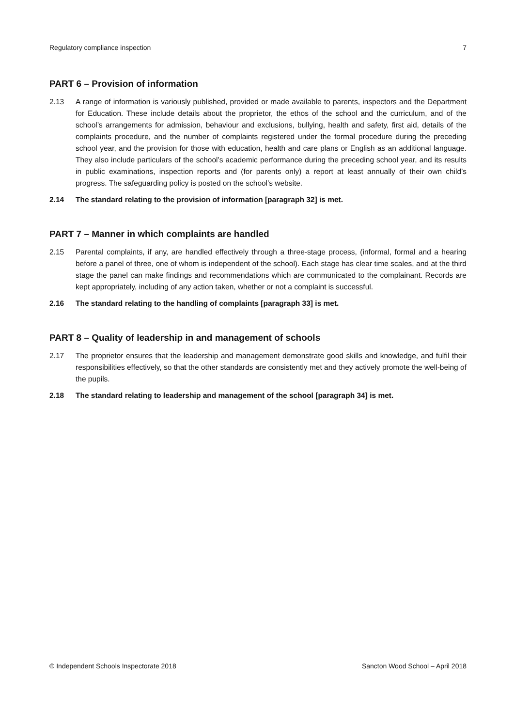Regulatory compliance inspection 7
PART 6 – Provision of information
2.13 A range of information is variously published, provided or made available to parents, inspectors and the Department for Education. These include details about the proprietor, the ethos of the school and the curriculum, and of the school’s arrangements for admission, behaviour and exclusions, bullying, health and safety, first aid, details of the complaints procedure, and the number of complaints registered under the formal procedure during the preceding school year, and the provision for those with education, health and care plans or English as an additional language. They also include particulars of the school’s academic performance during the preceding school year, and its results in public examinations, inspection reports and (for parents only) a report at least annually of their own child’s progress. The safeguarding policy is posted on the school’s website.
2.14 The standard relating to the provision of information [paragraph 32] is met.
PART 7 – Manner in which complaints are handled
2.15 Parental complaints, if any, are handled effectively through a three-stage process, (informal, formal and a hearing before a panel of three, one of whom is independent of the school). Each stage has clear time scales, and at the third stage the panel can make findings and recommendations which are communicated to the complainant. Records are kept appropriately, including of any action taken, whether or not a complaint is successful.
2.16 The standard relating to the handling of complaints [paragraph 33] is met.
PART 8 – Quality of leadership in and management of schools
2.17 The proprietor ensures that the leadership and management demonstrate good skills and knowledge, and fulfil their responsibilities effectively, so that the other standards are consistently met and they actively promote the well-being of the pupils.
2.18 The standard relating to leadership and management of the school [paragraph 34] is met.
© Independent Schools Inspectorate 2018 Sancton Wood School – April 2018